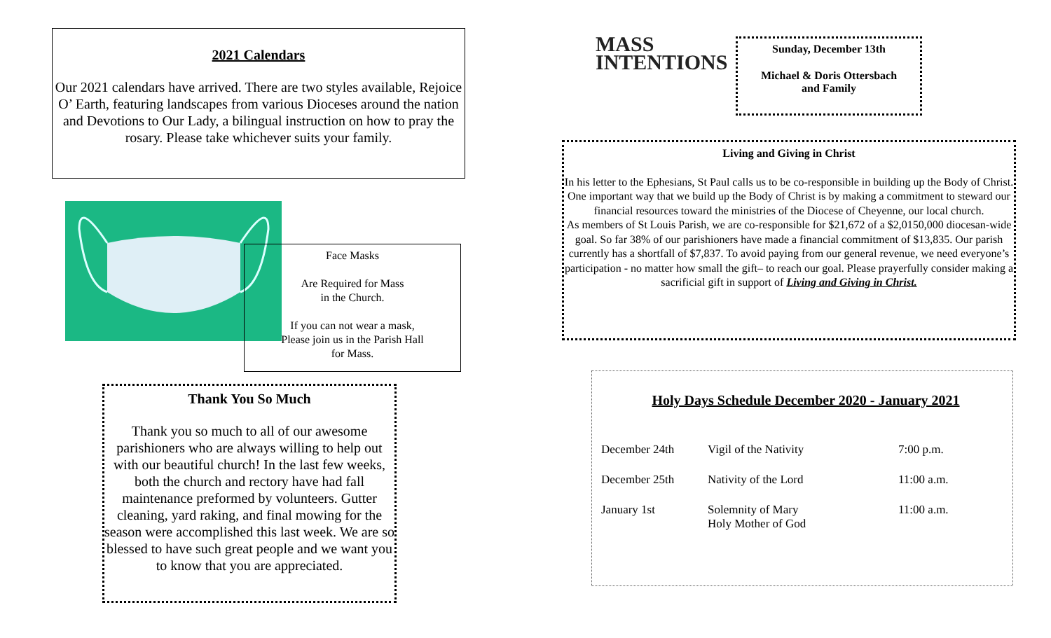2021 Calendars
Our 2021 calendars have arrived. There are two styles available, Rejoice O’ Earth, featuring landscapes from various Dioceses around the nation and Devotions to Our Lady, a bilingual instruction on how to pray the rosary. Please take whichever suits your family.
Face Masks
Are Required for Mass
in the Church.
If you can not wear a mask,
Please join us in the Parish Hall
for Mass.
Thank You So Much
Thank you so much to all of our awesome parishioners who are always willing to help out with our beautiful church! In the last few weeks, both the church and rectory have had fall maintenance preformed by volunteers. Gutter cleaning, yard raking, and final mowing for the season were accomplished this last week. We are so blessed to have such great people and we want you to know that you are appreciated.
MASS
INTENTIONS
Sunday, December 13th
Michael & Doris Ottersbach
and Family
Living and Giving in Christ
In his letter to the Ephesians, St Paul calls us to be co-responsible in building up the Body of Christ. One important way that we build up the Body of Christ is by making a commitment to steward our financial resources toward the ministries of the Diocese of Cheyenne, our local church.
As members of St Louis Parish, we are co-responsible for $21,672 of a $2,0150,000 diocesan-wide goal. So far 38% of our parishioners have made a financial commitment of $13,835. Our parish currently has a shortfall of $7,837. To avoid paying from our general revenue, we need everyone’s participation - no matter how small the gift– to reach our goal. Please prayerfully consider making a sacrificial gift in support of Living and Giving in Christ.
Holy Days Schedule December 2020 - January 2021
| December 24th | Vigil of the Nativity | 7:00 p.m. |
| December 25th | Nativity of the Lord | 11:00 a.m. |
| January 1st | Solemnity of Mary Holy Mother of God | 11:00 a.m. |